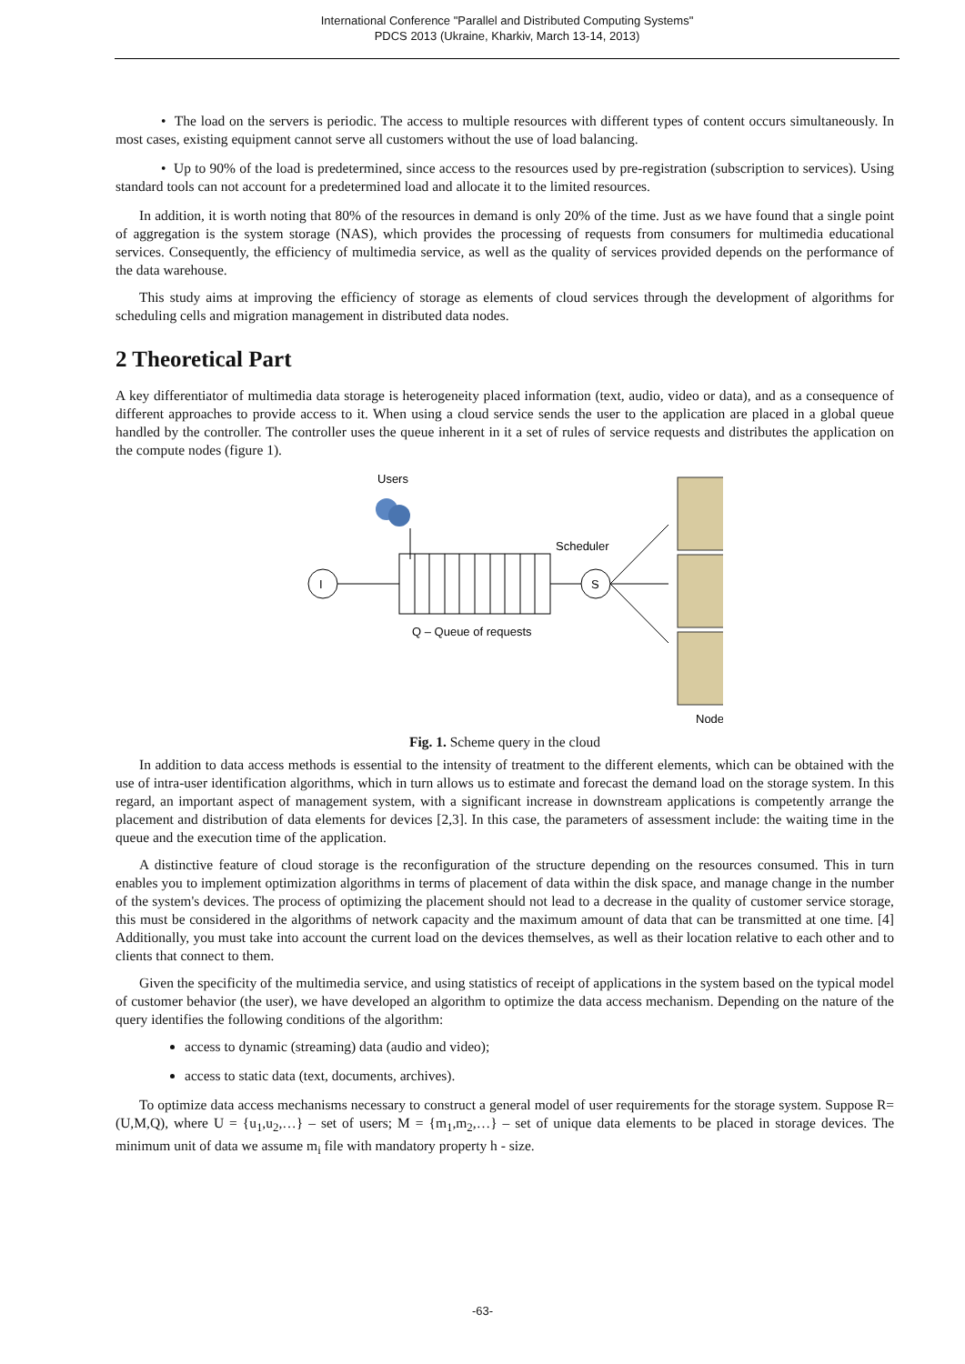International Conference "Parallel and Distributed Computing Systems"
PDCS 2013 (Ukraine, Kharkiv, March 13-14, 2013)
• The load on the servers is periodic. The access to multiple resources with different types of content occurs simultaneously. In most cases, existing equipment cannot serve all customers without the use of load balancing.
• Up to 90% of the load is predetermined, since access to the resources used by pre-registration (subscription to services). Using standard tools can not account for a predetermined load and allocate it to the limited resources.
In addition, it is worth noting that 80% of the resources in demand is only 20% of the time. Just as we have found that a single point of aggregation is the system storage (NAS), which provides the processing of requests from consumers for multimedia educational services. Consequently, the efficiency of multimedia service, as well as the quality of services provided depends on the performance of the data warehouse.
This study aims at improving the efficiency of storage as elements of cloud services through the development of algorithms for scheduling cells and migration management in distributed data nodes.
2 Theoretical Part
A key differentiator of multimedia data storage is heterogeneity placed information (text, audio, video or data), and as a consequence of different approaches to provide access to it. When using a cloud service sends the user to the application are placed in a global queue handled by the controller. The controller uses the queue inherent in it a set of rules of service requests and distributes the application on the compute nodes (figure 1).
Users
I
Scheduler
S
Q – Queue of requests
Node
Fig. 1. Scheme query in the cloud
In addition to data access methods is essential to the intensity of treatment to the different elements, which can be obtained with the use of intra-user identification algorithms, which in turn allows us to estimate and forecast the demand load on the storage system. In this regard, an important aspect of management system, with a significant increase in downstream applications is competently arrange the placement and distribution of data elements for devices [2,3]. In this case, the parameters of assessment include: the waiting time in the queue and the execution time of the application.
A distinctive feature of cloud storage is the reconfiguration of the structure depending on the resources consumed. This in turn enables you to implement optimization algorithms in terms of placement of data within the disk space, and manage change in the number of the system's devices. The process of optimizing the placement should not lead to a decrease in the quality of customer service storage, this must be considered in the algorithms of network capacity and the maximum amount of data that can be transmitted at one time. [4] Additionally, you must take into account the current load on the devices themselves, as well as their location relative to each other and to clients that connect to them.
Given the specificity of the multimedia service, and using statistics of receipt of applications in the system based on the typical model of customer behavior (the user), we have developed an algorithm to optimize the data access mechanism. Depending on the nature of the query identifies the following conditions of the algorithm:
access to dynamic (streaming) data (audio and video);
access to static data (text, documents, archives).
To optimize data access mechanisms necessary to construct a general model of user requirements for the storage system. Suppose R=(U,M,Q), where U = {u<sub>1</sub>,u<sub>2</sub>,…} – set of users; M = {m<sub>1</sub>,m<sub>2</sub>,…} – set of unique data elements to be placed in storage devices. The minimum unit of data we assume m<sub>i</sub> file with mandatory property h - size.
-63-